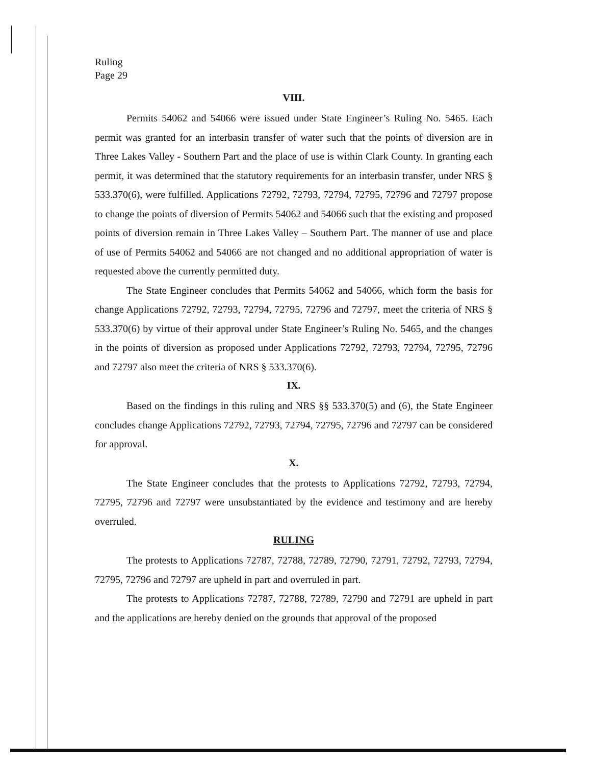Ruling
Page 29
VIII.
Permits 54062 and 54066 were issued under State Engineer’s Ruling No. 5465. Each permit was granted for an interbasin transfer of water such that the points of diversion are in Three Lakes Valley - Southern Part and the place of use is within Clark County. In granting each permit, it was determined that the statutory requirements for an interbasin transfer, under NRS § 533.370(6), were fulfilled. Applications 72792, 72793, 72794, 72795, 72796 and 72797 propose to change the points of diversion of Permits 54062 and 54066 such that the existing and proposed points of diversion remain in Three Lakes Valley – Southern Part. The manner of use and place of use of Permits 54062 and 54066 are not changed and no additional appropriation of water is requested above the currently permitted duty.
The State Engineer concludes that Permits 54062 and 54066, which form the basis for change Applications 72792, 72793, 72794, 72795, 72796 and 72797, meet the criteria of NRS § 533.370(6) by virtue of their approval under State Engineer’s Ruling No. 5465, and the changes in the points of diversion as proposed under Applications 72792, 72793, 72794, 72795, 72796 and 72797 also meet the criteria of NRS § 533.370(6).
IX.
Based on the findings in this ruling and NRS §§ 533.370(5) and (6), the State Engineer concludes change Applications 72792, 72793, 72794, 72795, 72796 and 72797 can be considered for approval.
X.
The State Engineer concludes that the protests to Applications 72792, 72793, 72794, 72795, 72796 and 72797 were unsubstantiated by the evidence and testimony and are hereby overruled.
RULING
The protests to Applications 72787, 72788, 72789, 72790, 72791, 72792, 72793, 72794, 72795, 72796 and 72797 are upheld in part and overruled in part.
The protests to Applications 72787, 72788, 72789, 72790 and 72791 are upheld in part and the applications are hereby denied on the grounds that approval of the proposed